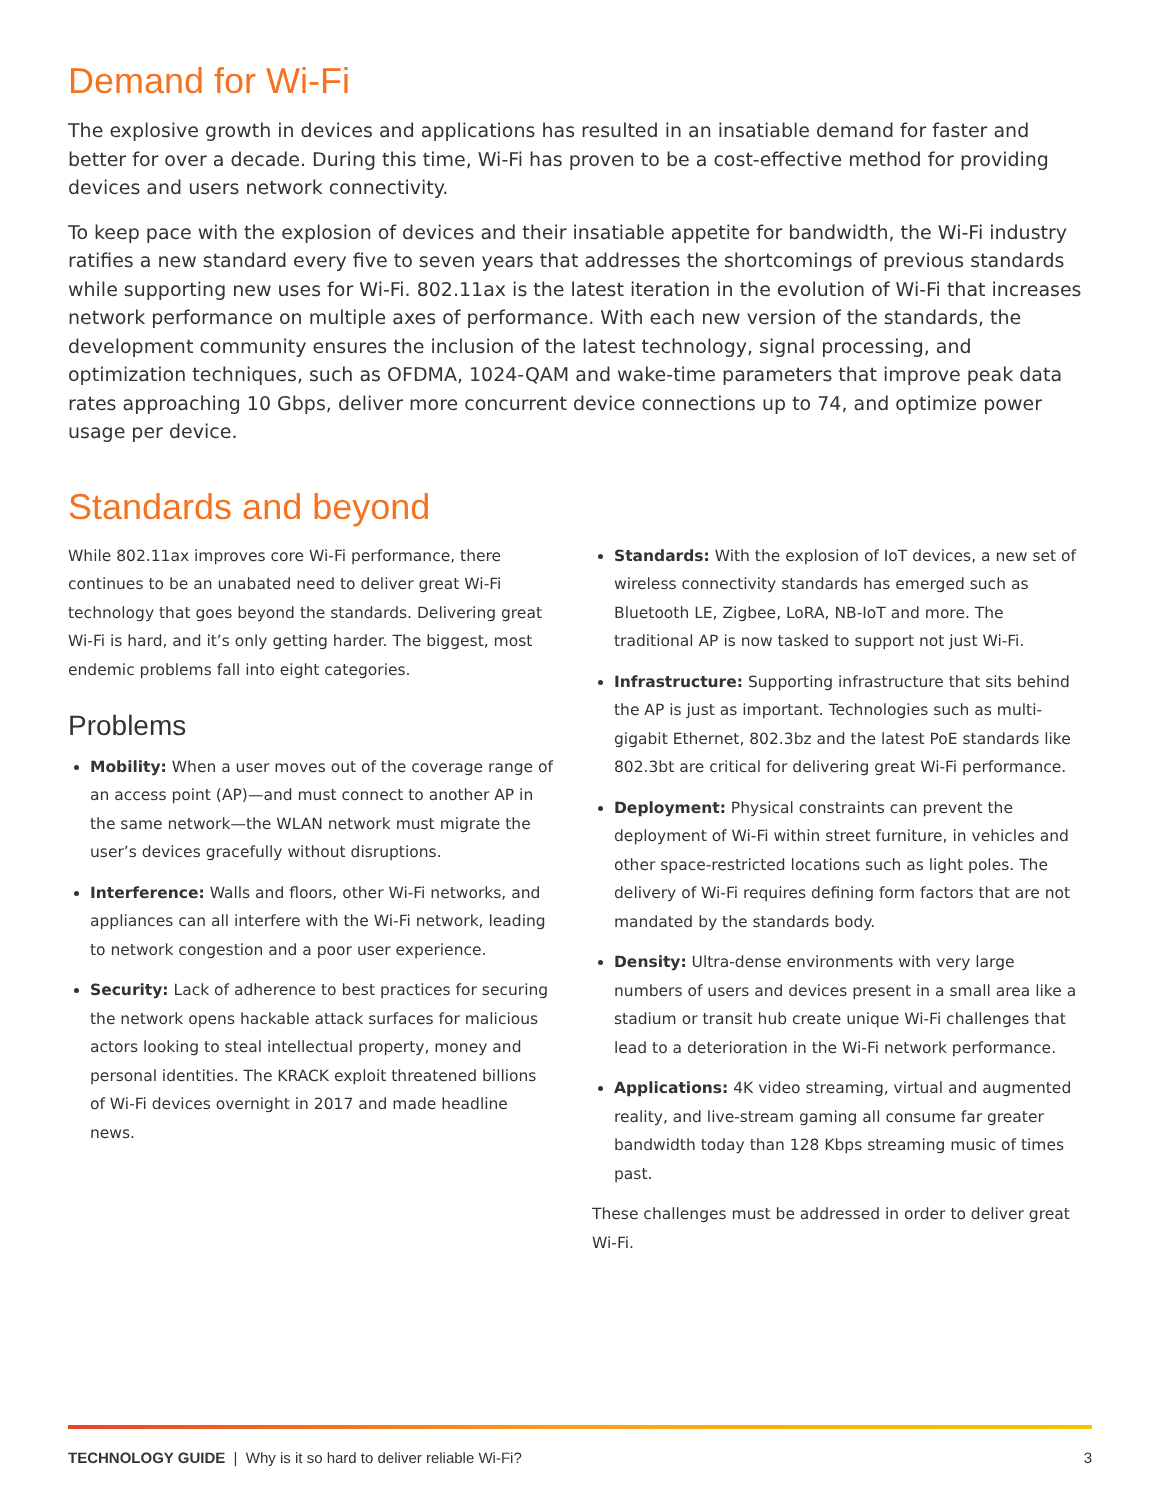Demand for Wi-Fi
The explosive growth in devices and applications has resulted in an insatiable demand for faster and better for over a decade. During this time, Wi-Fi has proven to be a cost-effective method for providing devices and users network connectivity.
To keep pace with the explosion of devices and their insatiable appetite for bandwidth, the Wi-Fi industry ratifies a new standard every five to seven years that addresses the shortcomings of previous standards while supporting new uses for Wi-Fi. 802.11ax is the latest iteration in the evolution of Wi-Fi that increases network performance on multiple axes of performance. With each new version of the standards, the development community ensures the inclusion of the latest technology, signal processing, and optimization techniques, such as OFDMA, 1024-QAM and wake-time parameters that improve peak data rates approaching 10 Gbps, deliver more concurrent device connections up to 74, and optimize power usage per device.
Standards and beyond
While 802.11ax improves core Wi-Fi performance, there continues to be an unabated need to deliver great Wi-Fi technology that goes beyond the standards. Delivering great Wi-Fi is hard, and it’s only getting harder. The biggest, most endemic problems fall into eight categories.
Problems
Mobility: When a user moves out of the coverage range of an access point (AP)—and must connect to another AP in the same network—the WLAN network must migrate the user’s devices gracefully without disruptions.
Interference: Walls and floors, other Wi-Fi networks, and appliances can all interfere with the Wi-Fi network, leading to network congestion and a poor user experience.
Security: Lack of adherence to best practices for securing the network opens hackable attack surfaces for malicious actors looking to steal intellectual property, money and personal identities. The KRACK exploit threatened billions of Wi-Fi devices overnight in 2017 and made headline news.
Standards: With the explosion of IoT devices, a new set of wireless connectivity standards has emerged such as Bluetooth LE, Zigbee, LoRA, NB-IoT and more. The traditional AP is now tasked to support not just Wi-Fi.
Infrastructure: Supporting infrastructure that sits behind the AP is just as important. Technologies such as multi-gigabit Ethernet, 802.3bz and the latest PoE standards like 802.3bt are critical for delivering great Wi-Fi performance.
Deployment: Physical constraints can prevent the deployment of Wi-Fi within street furniture, in vehicles and other space-restricted locations such as light poles. The delivery of Wi-Fi requires defining form factors that are not mandated by the standards body.
Density: Ultra-dense environments with very large numbers of users and devices present in a small area like a stadium or transit hub create unique Wi-Fi challenges that lead to a deterioration in the Wi-Fi network performance.
Applications: 4K video streaming, virtual and augmented reality, and live-stream gaming all consume far greater bandwidth today than 128 Kbps streaming music of times past.
These challenges must be addressed in order to deliver great Wi-Fi.
TECHNOLOGY GUIDE | Why is it so hard to deliver reliable Wi-Fi? 3